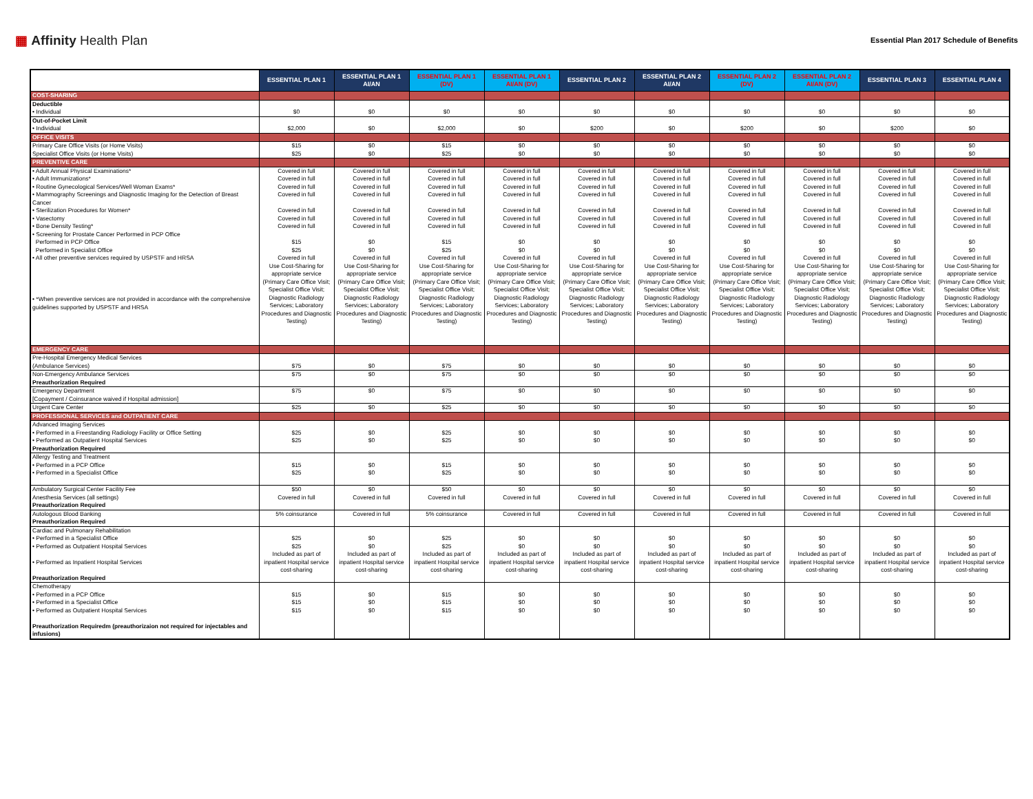▦ Affinity Health Plan
Essential Plan 2017 Schedule of Benefits
| | ESSENTIAL PLAN 1 | ESSENTIAL PLAN 1 AI/AN | ESSENTIAL PLAN 1 (DV) | ESSENTIAL PLAN 1 AI/AN (DV) | ESSENTIAL PLAN 2 | ESSENTIAL PLAN 2 AI/AN | ESSENTIAL PLAN 2 (DV) | ESSENTIAL PLAN 2 AI/AN (DV) | ESSENTIAL PLAN 3 | ESSENTIAL PLAN 4 |
| --- | --- | --- | --- | --- | --- | --- | --- | --- | --- | --- |
| COST-SHARING | | | | | | | | | | |
| Deductible • Individual | $0 | $0 | $0 | $0 | $0 | $0 | $0 | $0 | $0 | $0 |
| Out-of-Pocket Limit • Individual | $2,000 | $0 | $2,000 | $0 | $200 | $0 | $200 | $0 | $200 | $0 |
| OFFICE VISITS | | | | | | | | | | |
| Primary Care Office Visits (or Home Visits) Specialist Office Visits (or Home Visits) | $15 $25 | $0 $0 | $15 $25 | $0 $0 | $0 $0 | $0 $0 | $0 $0 | $0 $0 | $0 $0 | $0 $0 |
| PREVENTIVE CARE | | | | | | | | | | |
| • Adult Annual Physical Examinations* • Adult Immunizations* • Routine Gynecological Services/Well Woman Exams* • Mammography Screenings and Diagnostic Imaging for the Detection of Breast Cancer • Sterilization Procedures for Women* • Vasectomy • Bone Density Testing* • Screening for Prostate Cancer Performed in PCP Office Performed in PCP Office Performed in Specialist Office • All other preventive services required by USPSTF and HRSA | Covered in full Covered in full Covered in full Covered in full Covered in full Covered in full Covered in full $15 $25 Covered in full | Covered in full Covered in full Covered in full Covered in full Covered in full Covered in full Covered in full $0 $0 Covered in full | Covered in full Covered in full Covered in full Covered in full Covered in full Covered in full Covered in full $15 $25 Covered in full | Covered in full Covered in full Covered in full Covered in full Covered in full Covered in full Covered in full $0 $0 Covered in full | Covered in full Covered in full Covered in full Covered in full Covered in full Covered in full Covered in full $0 $0 Covered in full | Covered in full Covered in full Covered in full Covered in full Covered in full Covered in full Covered in full $0 $0 Covered in full | Covered in full Covered in full Covered in full Covered in full Covered in full Covered in full Covered in full $0 $0 Covered in full | Covered in full Covered in full Covered in full Covered in full Covered in full Covered in full Covered in full $0 $0 Covered in full | Covered in full Covered in full Covered in full Covered in full Covered in full Covered in full Covered in full $0 $0 Covered in full | Covered in full Covered in full Covered in full Covered in full Covered in full Covered in full Covered in full $0 $0 Covered in full |
| • *When preventive services are not provided in accordance with the comprehensive guidelines supported by USPSTF and HRSA | Use Cost-Sharing for appropriate service (Primary Care Office Visit; Specialist Office Visit; Diagnostic Radiology Services; Laboratory Procedures and Diagnostic Testing) | Use Cost-Sharing for appropriate service (Primary Care Office Visit; Specialist Office Visit; Diagnostic Radiology Services; Laboratory Procedures and Diagnostic Testing) | Use Cost-Sharing for appropriate service (Primary Care Office Visit; Specialist Office Visit; Diagnostic Radiology Services; Laboratory Procedures and Diagnostic Testing) | Use Cost-Sharing for appropriate service (Primary Care Office Visit; Specialist Office Visit; Diagnostic Radiology Services; Laboratory Procedures and Diagnostic Testing) | Use Cost-Sharing for appropriate service (Primary Care Office Visit; Specialist Office Visit; Diagnostic Radiology Services; Laboratory Procedures and Diagnostic Testing) | Use Cost-Sharing for appropriate service (Primary Care Office Visit; Specialist Office Visit; Diagnostic Radiology Services; Laboratory Procedures and Diagnostic Testing) | Use Cost-Sharing for appropriate service (Primary Care Office Visit; Specialist Office Visit; Diagnostic Radiology Services; Laboratory Procedures and Diagnostic Testing) | Use Cost-Sharing for appropriate service (Primary Care Office Visit; Specialist Office Visit; Diagnostic Radiology Services; Laboratory Procedures and Diagnostic Testing) | Use Cost-Sharing for appropriate service (Primary Care Office Visit; Specialist Office Visit; Diagnostic Radiology Services; Laboratory Procedures and Diagnostic Testing) | Use Cost-Sharing for appropriate service (Primary Care Office Visit; Specialist Office Visit; Diagnostic Radiology Services; Laboratory Procedures and Diagnostic Testing) |
| EMERGENCY CARE | | | | | | | | | | |
| Pre-Hospital Emergency Medical Services (Ambulance Services) | $75 | $0 | $75 | $0 | $0 | $0 | $0 | $0 | $0 | $0 |
| Non-Emergency Ambulance Services Preauthorization Required | $75 | $0 | $75 | $0 | $0 | $0 | $0 | $0 | $0 | $0 |
| Emergency Department [Copayment / Coinsurance waived if Hospital admission] | $75 | $0 | $75 | $0 | $0 | $0 | $0 | $0 | $0 | $0 |
| Urgent Care Center | $25 | $0 | $25 | $0 | $0 | $0 | $0 | $0 | $0 | $0 |
| PROFESSIONAL SERVICES and OUTPATIENT CARE | | | | | | | | | | |
| Advanced Imaging Services • Performed in a Freestanding Radiology Facility or Office Setting • Performed as Outpatient Hospital Services Preauthorization Required | $25 $25 | $0 $0 | $25 $25 | $0 $0 | $0 $0 | $0 $0 | $0 $0 | $0 $0 | $0 $0 | $0 $0 |
| Allergy Testing and Treatment • Performed in a PCP Office • Performed in a Specialist Office | $15 $25 | $0 $0 | $15 $25 | $0 $0 | $0 $0 | $0 $0 | $0 $0 | $0 $0 | $0 $0 | $0 $0 |
| Ambulatory Surgical Center Facility Fee Anesthesia Services (all settings) Preauthorization Required | $50 Covered in full | $0 Covered in full | $50 Covered in full | $0 Covered in full | $0 Covered in full | $0 Covered in full | $0 Covered in full | $0 Covered in full | $0 Covered in full | $0 Covered in full |
| Autologous Blood Banking Preauthorization Required | 5% coinsurance | Covered in full | 5% coinsurance | Covered in full | Covered in full | Covered in full | Covered in full | Covered in full | Covered in full | Covered in full |
| Cardiac and Pulmonary Rehabilitation • Performed in a Specialist Office • Performed as Outpatient Hospital Services • Performed as Inpatient Hospital Services Preauthorization Required | $25 $25 Included as part of inpatient Hospital service cost-sharing | $0 $0 Included as part of inpatient Hospital service cost-sharing | $25 $25 Included as part of inpatient Hospital service cost-sharing | $0 $0 Included as part of inpatient Hospital service cost-sharing | $0 $0 Included as part of inpatient Hospital service cost-sharing | $0 $0 Included as part of inpatient Hospital service cost-sharing | $0 $0 Included as part of inpatient Hospital service cost-sharing | $0 $0 Included as part of inpatient Hospital service cost-sharing | $0 $0 Included as part of inpatient Hospital service cost-sharing | $0 $0 Included as part of inpatient Hospital service cost-sharing |
| Chemotherapy • Performed in a PCP Office • Performed in a Specialist Office • Performed as Outpatient Hospital Services Preauthorization Requiredm (preauthorizaion not required for injectables and infusions) | $15 $15 $15 | $0 $0 $0 | $15 $15 $15 | $0 $0 $0 | $0 $0 $0 | $0 $0 $0 | $0 $0 $0 | $0 $0 $0 | $0 $0 $0 | $0 $0 $0 |